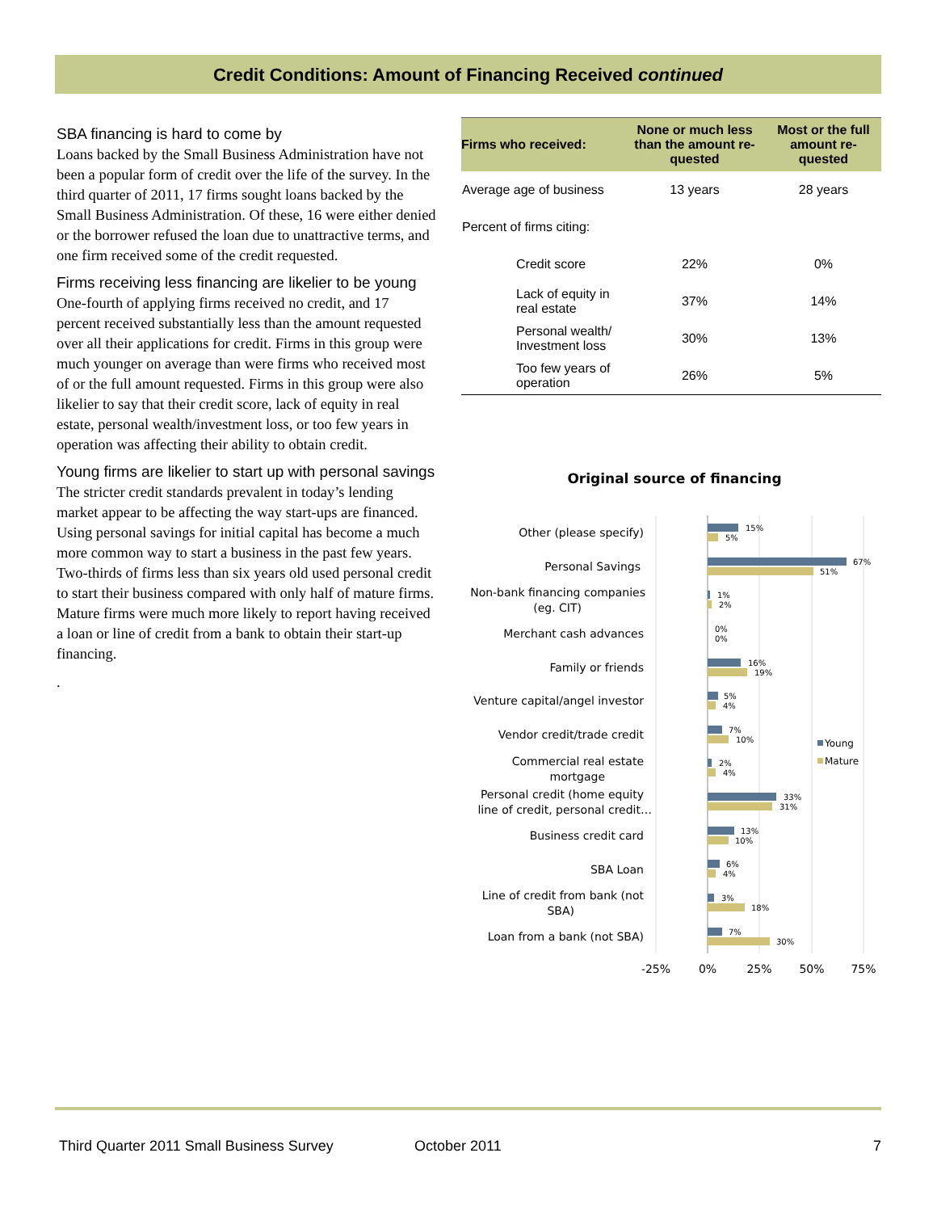Credit Conditions: Amount of Financing Received continued
SBA financing is hard to come by
Loans backed by the Small Business Administration have not been a popular form of credit over the life of the survey. In the third quarter of 2011, 17 firms sought loans backed by the Small Business Administration. Of these, 16 were either denied or the borrower refused the loan due to unattractive terms, and one firm received some of the credit requested.
Firms receiving less financing are likelier to be young
One-fourth of applying firms received no credit, and 17 percent received substantially less than the amount requested over all their applications for credit. Firms in this group were much younger on average than were firms who received most of or the full amount requested. Firms in this group were also likelier to say that their credit score, lack of equity in real estate, personal wealth/investment loss, or too few years in operation was affecting their ability to obtain credit.
Young firms are likelier to start up with personal savings
The stricter credit standards prevalent in today’s lending market appear to be affecting the way start-ups are financed. Using personal savings for initial capital has become a much more common way to start a business in the past few years. Two-thirds of firms less than six years old used personal credit to start their business compared with only half of mature firms. Mature firms were much more likely to report having received a loan or line of credit from a bank to obtain their start-up financing.
.
| Firms who received: | None or much less than the amount re-quested | Most or the full amount re-quested |
| --- | --- | --- |
| Average age of business | 13 years | 28 years |
| Percent of firms citing: | | |
| Credit score | 22% | 0% |
| Lack of equity in real estate | 37% | 14% |
| Personal wealth/ Investment loss | 30% | 13% |
| Too few years of operation | 26% | 5% |
Original source of financing
Other (please specify)
Personal Savings
Non-bank financing companies
(eg. CIT)
Merchant cash advances
Family or friends
Venture capital/angel investor
Vendor credit/trade credit
Commercial real estate
mortgage
Personal credit (home equity
line of credit, personal credit…
Business credit card
SBA Loan
Line of credit from bank (not
SBA)
Loan from a bank (not SBA)
15%
5%
67%
51%
1%
2%
0%
0%
16%
19%
5%
4%
7%
10%
2%
4%
33%
31%
13%
10%
6%
4%
3%
18%
7%
30%
Young
Mature
-25%
0%
25%
50%
75%
Third Quarter 2011 Small Business Survey October 2011 7